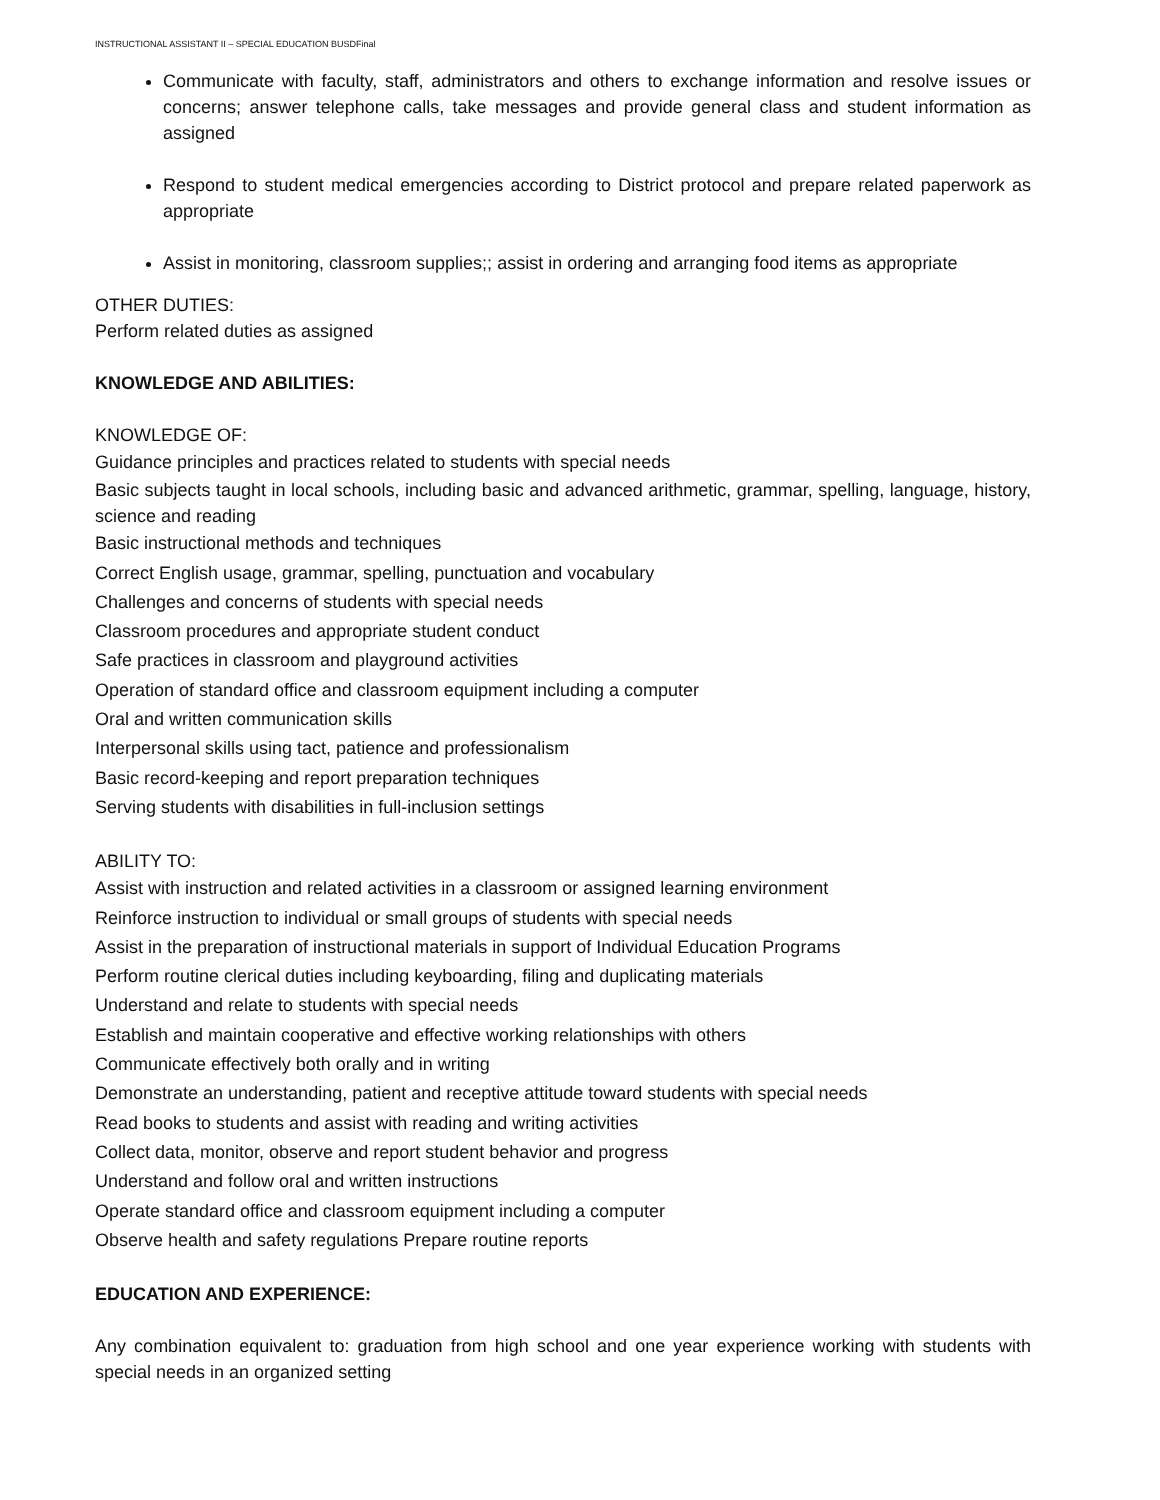INSTRUCTIONAL ASSISTANT II – SPECIAL EDUCATION BUSDFinal
Communicate with faculty, staff, administrators and others to exchange information and resolve issues or concerns; answer telephone calls, take messages and provide general class and student information as assigned
Respond to student medical emergencies according to District protocol and prepare related paperwork as appropriate
Assist in monitoring, classroom supplies;; assist in ordering and arranging food items as appropriate
OTHER DUTIES:
Perform related duties as assigned
KNOWLEDGE AND ABILITIES:
KNOWLEDGE OF:
Guidance principles and practices related to students with special needs
Basic subjects taught in local schools, including basic and advanced arithmetic, grammar, spelling, language, history, science and reading
Basic instructional methods and techniques
Correct English usage, grammar, spelling, punctuation and vocabulary
Challenges and concerns of students with special needs
Classroom procedures and appropriate student conduct
Safe practices in classroom and playground activities
Operation of standard office and classroom equipment including a computer
Oral and written communication skills
Interpersonal skills using tact, patience and professionalism
Basic record-keeping and report preparation techniques
Serving students with disabilities in full-inclusion settings
ABILITY TO:
Assist with instruction and related activities in a classroom or assigned learning environment
Reinforce instruction to individual or small groups of students with special needs
Assist in the preparation of instructional materials in support of Individual Education Programs
Perform routine clerical duties including keyboarding, filing and duplicating materials
Understand and relate to students with special needs
Establish and maintain cooperative and effective working relationships with others
Communicate effectively both orally and in writing
Demonstrate an understanding, patient and receptive attitude toward students with special needs
Read books to students and assist with reading and writing activities
Collect data, monitor, observe and report student behavior and progress
Understand and follow oral and written instructions
Operate standard office and classroom equipment including a computer
Observe health and safety regulations Prepare routine reports
EDUCATION AND EXPERIENCE:
Any combination equivalent to: graduation from high school and one year experience working with students with special needs in an organized setting